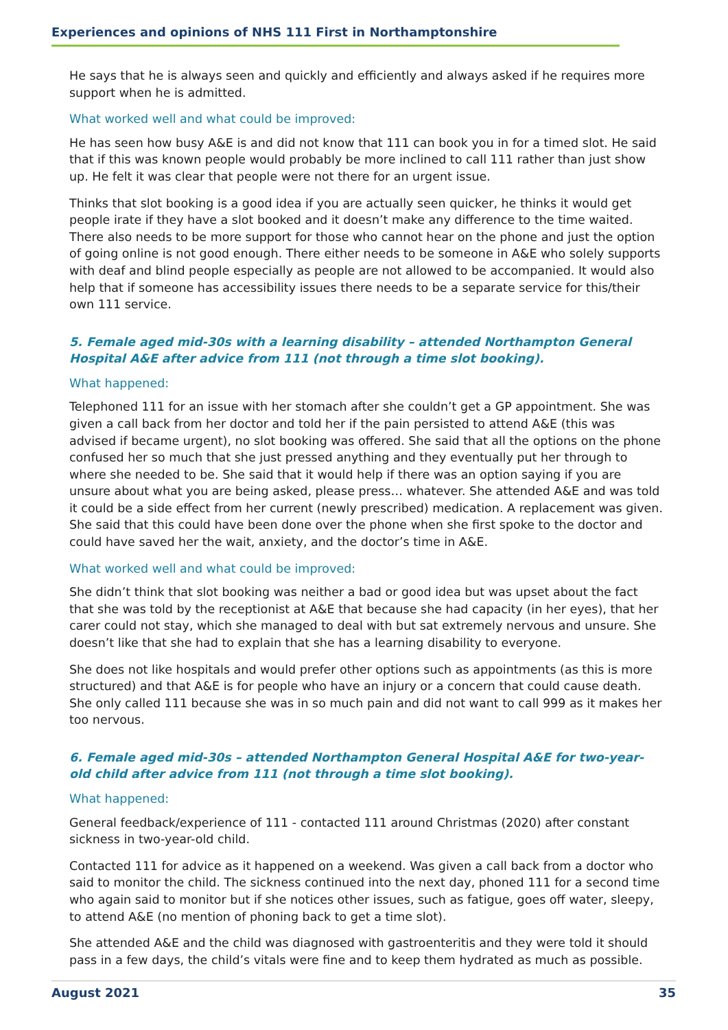Experiences and opinions of NHS 111 First in Northamptonshire
He says that he is always seen and quickly and efficiently and always asked if he requires more support when he is admitted.
What worked well and what could be improved:
He has seen how busy A&E is and did not know that 111 can book you in for a timed slot. He said that if this was known people would probably be more inclined to call 111 rather than just show up. He felt it was clear that people were not there for an urgent issue.
Thinks that slot booking is a good idea if you are actually seen quicker, he thinks it would get people irate if they have a slot booked and it doesn’t make any difference to the time waited. There also needs to be more support for those who cannot hear on the phone and just the option of going online is not good enough. There either needs to be someone in A&E who solely supports with deaf and blind people especially as people are not allowed to be accompanied. It would also help that if someone has accessibility issues there needs to be a separate service for this/their own 111 service.
5. Female aged mid-30s with a learning disability – attended Northampton General Hospital A&E after advice from 111 (not through a time slot booking).
What happened:
Telephoned 111 for an issue with her stomach after she couldn’t get a GP appointment. She was given a call back from her doctor and told her if the pain persisted to attend A&E (this was advised if became urgent), no slot booking was offered. She said that all the options on the phone confused her so much that she just pressed anything and they eventually put her through to where she needed to be. She said that it would help if there was an option saying if you are unsure about what you are being asked, please press… whatever. She attended A&E and was told it could be a side effect from her current (newly prescribed) medication. A replacement was given. She said that this could have been done over the phone when she first spoke to the doctor and could have saved her the wait, anxiety, and the doctor’s time in A&E.
What worked well and what could be improved:
She didn’t think that slot booking was neither a bad or good idea but was upset about the fact that she was told by the receptionist at A&E that because she had capacity (in her eyes), that her carer could not stay, which she managed to deal with but sat extremely nervous and unsure. She doesn’t like that she had to explain that she has a learning disability to everyone.
She does not like hospitals and would prefer other options such as appointments (as this is more structured) and that A&E is for people who have an injury or a concern that could cause death. She only called 111 because she was in so much pain and did not want to call 999 as it makes her too nervous.
6. Female aged mid-30s – attended Northampton General Hospital A&E for two-year-old child after advice from 111 (not through a time slot booking).
What happened:
General feedback/experience of 111 - contacted 111 around Christmas (2020) after constant sickness in two-year-old child.
Contacted 111 for advice as it happened on a weekend. Was given a call back from a doctor who said to monitor the child. The sickness continued into the next day, phoned 111 for a second time who again said to monitor but if she notices other issues, such as fatigue, goes off water, sleepy, to attend A&E (no mention of phoning back to get a time slot).
She attended A&E and the child was diagnosed with gastroenteritis and they were told it should pass in a few days, the child’s vitals were fine and to keep them hydrated as much as possible.
August 2021 35